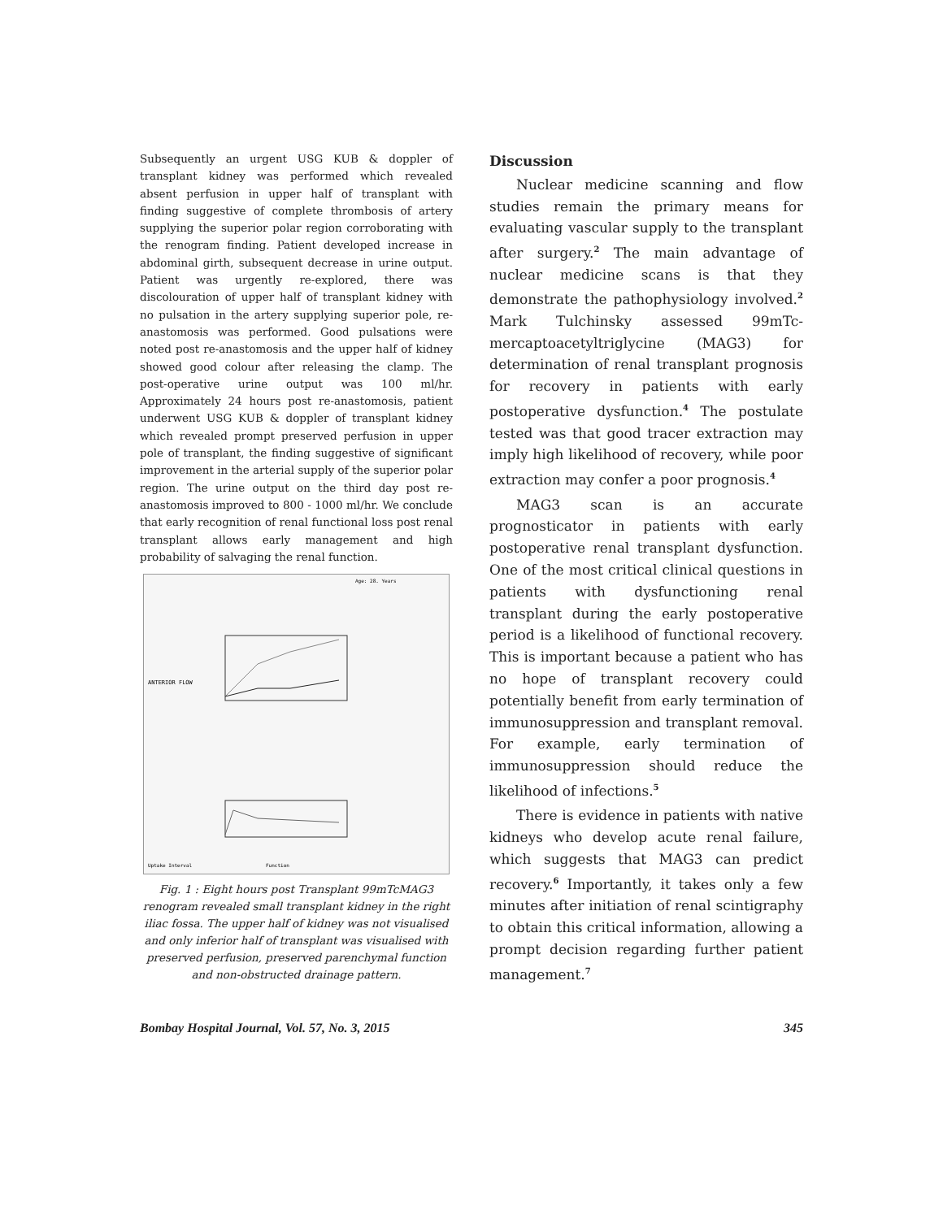Subsequently an urgent USG KUB & doppler of transplant kidney was performed which revealed absent perfusion in upper half of transplant with finding suggestive of complete thrombosis of artery supplying the superior polar region corroborating with the renogram finding. Patient developed increase in abdominal girth, subsequent decrease in urine output. Patient was urgently re-explored, there was discolouration of upper half of transplant kidney with no pulsation in the artery supplying superior pole, re-anastomosis was performed. Good pulsations were noted post re-anastomosis and the upper half of kidney showed good colour after releasing the clamp. The post-operative urine output was 100 ml/hr. Approximately 24 hours post re-anastomosis, patient underwent USG KUB & doppler of transplant kidney which revealed prompt preserved perfusion in upper pole of transplant, the finding suggestive of significant improvement in the arterial supply of the superior polar region. The urine output on the third day post re-anastomosis improved to 800 - 1000 ml/hr. We conclude that early recognition of renal functional loss post renal transplant allows early management and high probability of salvaging the renal function.
Age: 28. Years
ANTERIOR FLOW
Uptake Interval
Function
Fig. 1 : Eight hours post Transplant 99mTcMAG3 renogram revealed small transplant kidney in the right iliac fossa. The upper half of kidney was not visualised and only inferior half of transplant was visualised with preserved perfusion, preserved parenchymal function and non-obstructed drainage pattern.
Discussion
Nuclear medicine scanning and flow studies remain the primary means for evaluating vascular supply to the transplant after surgery.<sup>2</sup> The main advantage of nuclear medicine scans is that they demonstrate the pathophysiology involved.<sup>2</sup> Mark Tulchinsky assessed 99mTc-mercaptoacetyltriglycine (MAG3) for determination of renal transplant prognosis for recovery in patients with early postoperative dysfunction.<sup>4</sup> The postulate tested was that good tracer extraction may imply high likelihood of recovery, while poor extraction may confer a poor prognosis.<sup>4</sup>
MAG3 scan is an accurate prognosticator in patients with early postoperative renal transplant dysfunction. One of the most critical clinical questions in patients with dysfunctioning renal transplant during the early postoperative period is a likelihood of functional recovery. This is important because a patient who has no hope of transplant recovery could potentially benefit from early termination of immunosuppression and transplant removal. For example, early termination of immunosuppression should reduce the likelihood of infections.<sup>5</sup>
There is evidence in patients with native kidneys who develop acute renal failure, which suggests that MAG3 can predict recovery.<sup>6</sup> Importantly, it takes only a few minutes after initiation of renal scintigraphy to obtain this critical information, allowing a prompt decision regarding further patient management.<sup>7</sup>
Bombay Hospital Journal, Vol. 57, No. 3, 2015 345